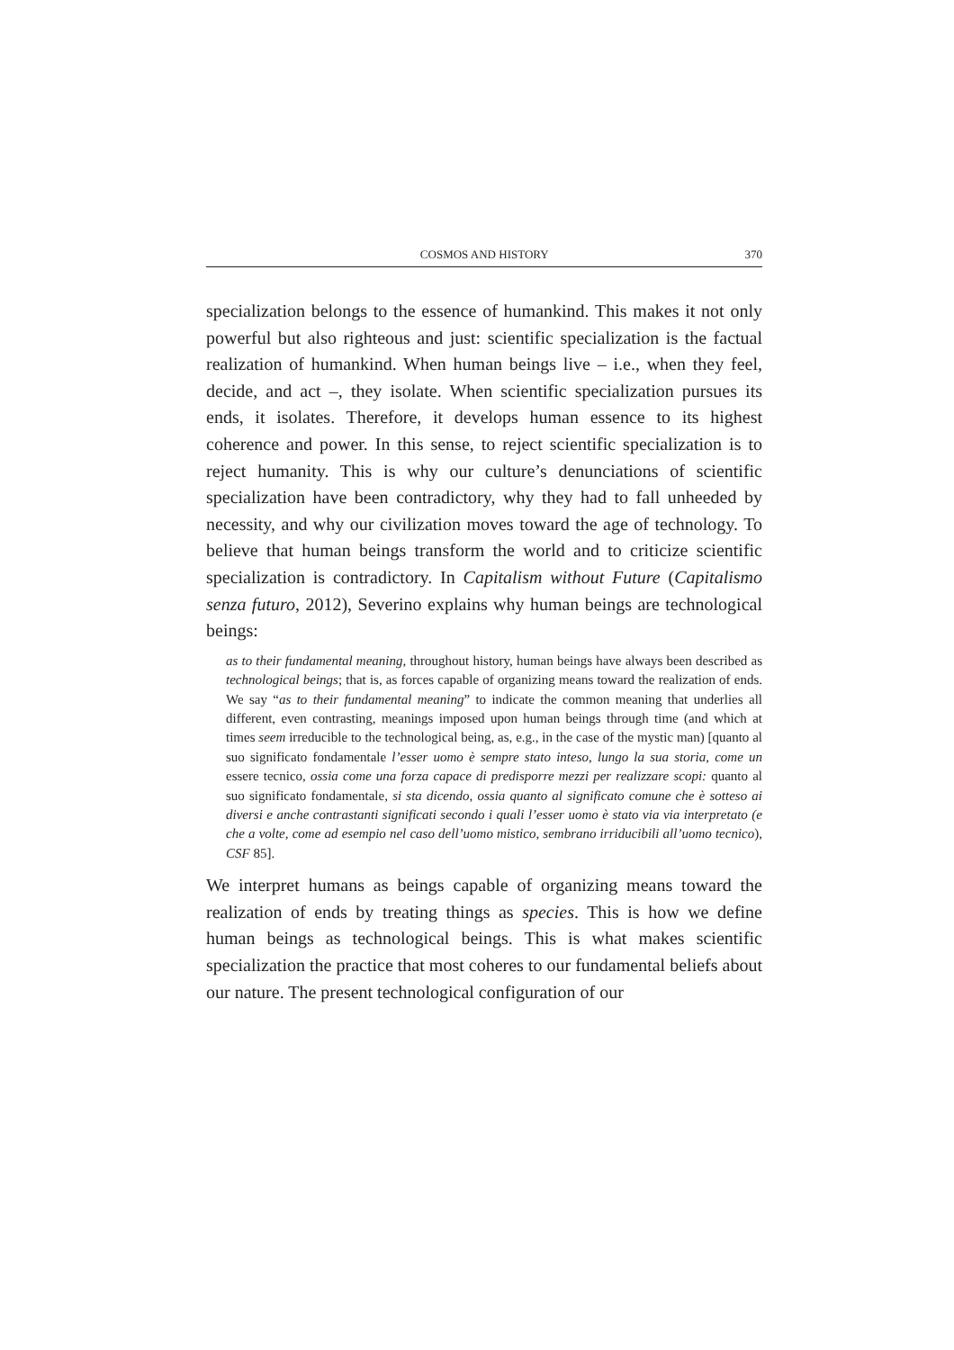COSMOS AND HISTORY 370
specialization belongs to the essence of humankind. This makes it not only powerful but also righteous and just: scientific specialization is the factual realization of humankind. When human beings live – i.e., when they feel, decide, and act –, they isolate. When scientific specialization pursues its ends, it isolates. Therefore, it develops human essence to its highest coherence and power. In this sense, to reject scientific specialization is to reject humanity. This is why our culture’s denunciations of scientific specialization have been contradictory, why they had to fall unheeded by necessity, and why our civilization moves toward the age of technology. To believe that human beings transform the world and to criticize scientific specialization is contradictory. In Capitalism without Future (Capitalismo senza futuro, 2012), Severino explains why human beings are technological beings:
as to their fundamental meaning, throughout history, human beings have always been described as technological beings; that is, as forces capable of organizing means toward the realization of ends. We say “as to their fundamental meaning” to indicate the common meaning that underlies all different, even contrasting, meanings imposed upon human beings through time (and which at times seem irreducible to the technological being, as, e.g., in the case of the mystic man) [quanto al suo significato fondamentale l’esser uomo è sempre stato inteso, lungo la sua storia, come un essere tecnico, ossia come una forza capace di predisporre mezzi per realizzare scopi: quanto al suo significato fondamentale, si sta dicendo, ossia quanto al significato comune che è sotteso ai diversi e anche contrastanti significati secondo i quali l’esser uomo è stato via via interpretato (e che a volte, come ad esempio nel caso dell’uomo mistico, sembrano irriducibili all’uomo tecnico), CSF 85].
We interpret humans as beings capable of organizing means toward the realization of ends by treating things as species. This is how we define human beings as technological beings. This is what makes scientific specialization the practice that most coheres to our fundamental beliefs about our nature. The present technological configuration of our